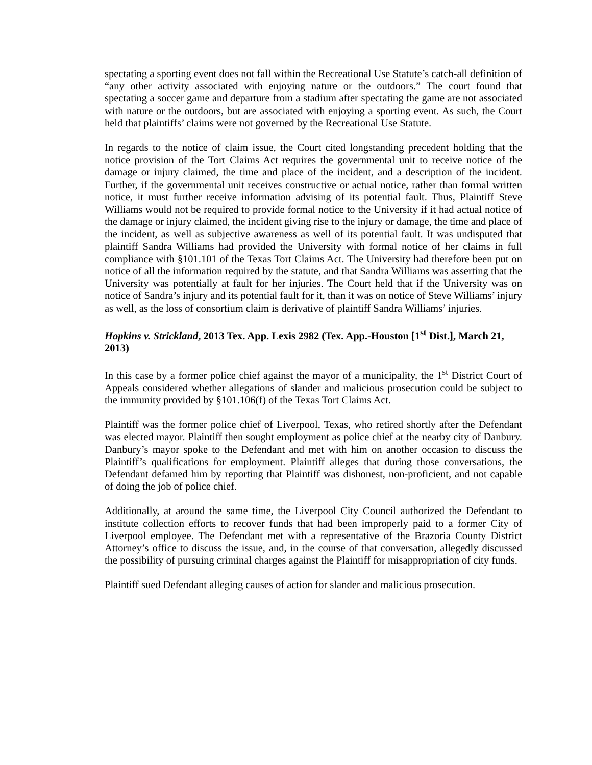spectating a sporting event does not fall within the Recreational Use Statute’s catch-all definition of “any other activity associated with enjoying nature or the outdoors.” The court found that spectating a soccer game and departure from a stadium after spectating the game are not associated with nature or the outdoors, but are associated with enjoying a sporting event. As such, the Court held that plaintiffs’ claims were not governed by the Recreational Use Statute.
In regards to the notice of claim issue, the Court cited longstanding precedent holding that the notice provision of the Tort Claims Act requires the governmental unit to receive notice of the damage or injury claimed, the time and place of the incident, and a description of the incident. Further, if the governmental unit receives constructive or actual notice, rather than formal written notice, it must further receive information advising of its potential fault. Thus, Plaintiff Steve Williams would not be required to provide formal notice to the University if it had actual notice of the damage or injury claimed, the incident giving rise to the injury or damage, the time and place of the incident, as well as subjective awareness as well of its potential fault. It was undisputed that plaintiff Sandra Williams had provided the University with formal notice of her claims in full compliance with §101.101 of the Texas Tort Claims Act. The University had therefore been put on notice of all the information required by the statute, and that Sandra Williams was asserting that the University was potentially at fault for her injuries. The Court held that if the University was on notice of Sandra’s injury and its potential fault for it, than it was on notice of Steve Williams’ injury as well, as the loss of consortium claim is derivative of plaintiff Sandra Williams’ injuries.
Hopkins v. Strickland, 2013 Tex. App. Lexis 2982 (Tex. App.-Houston [1<sup>st</sup> Dist.], March 21, 2013)
In this case by a former police chief against the mayor of a municipality, the 1<sup>st</sup> District Court of Appeals considered whether allegations of slander and malicious prosecution could be subject to the immunity provided by §101.106(f) of the Texas Tort Claims Act.
Plaintiff was the former police chief of Liverpool, Texas, who retired shortly after the Defendant was elected mayor. Plaintiff then sought employment as police chief at the nearby city of Danbury. Danbury’s mayor spoke to the Defendant and met with him on another occasion to discuss the Plaintiff’s qualifications for employment. Plaintiff alleges that during those conversations, the Defendant defamed him by reporting that Plaintiff was dishonest, non-proficient, and not capable of doing the job of police chief.
Additionally, at around the same time, the Liverpool City Council authorized the Defendant to institute collection efforts to recover funds that had been improperly paid to a former City of Liverpool employee. The Defendant met with a representative of the Brazoria County District Attorney’s office to discuss the issue, and, in the course of that conversation, allegedly discussed the possibility of pursuing criminal charges against the Plaintiff for misappropriation of city funds.
Plaintiff sued Defendant alleging causes of action for slander and malicious prosecution.